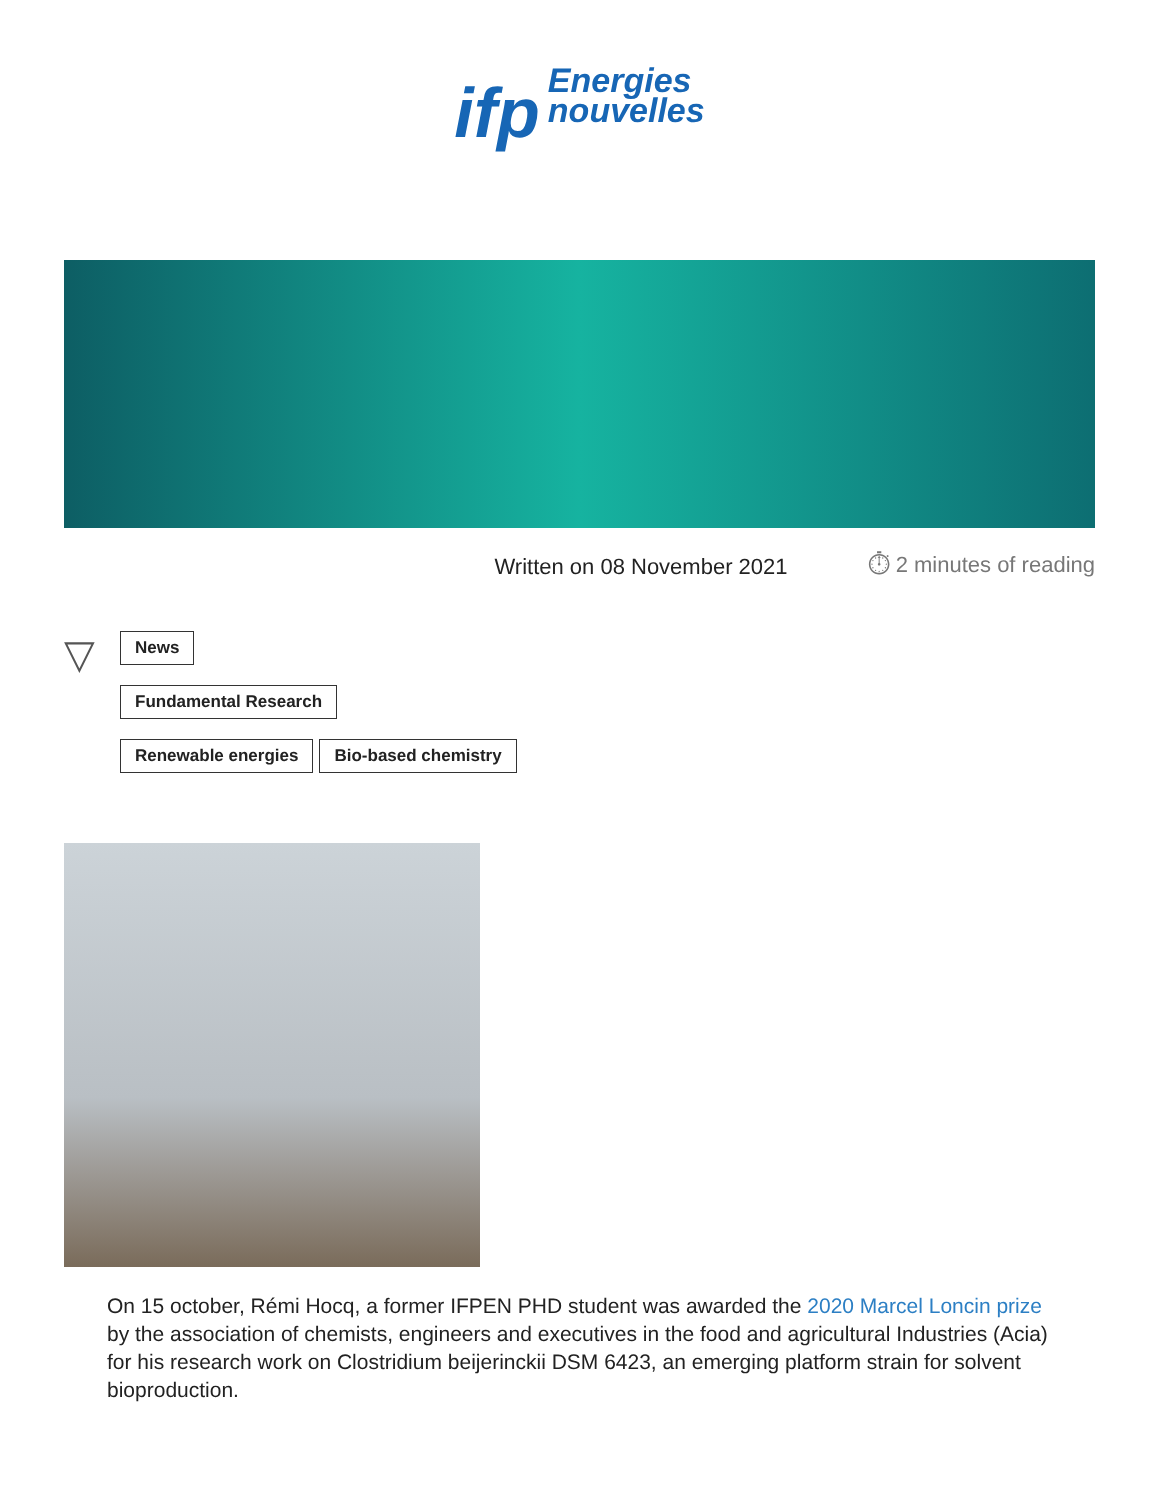ifp Energies
nouvelles
Written on 08 November 2021 ⏱ 2 minutes of reading
▽
News
Fundamental Research
Renewable energies Bio-based chemistry
On 15 october, Rémi Hocq, a former IFPEN PHD student was awarded the 2020 Marcel Loncin prize by the association of chemists, engineers and executives in the food and agricultural Industries (Acia) for his research work on Clostridium beijerinckii DSM 6423, an emerging platform strain for solvent bioproduction.